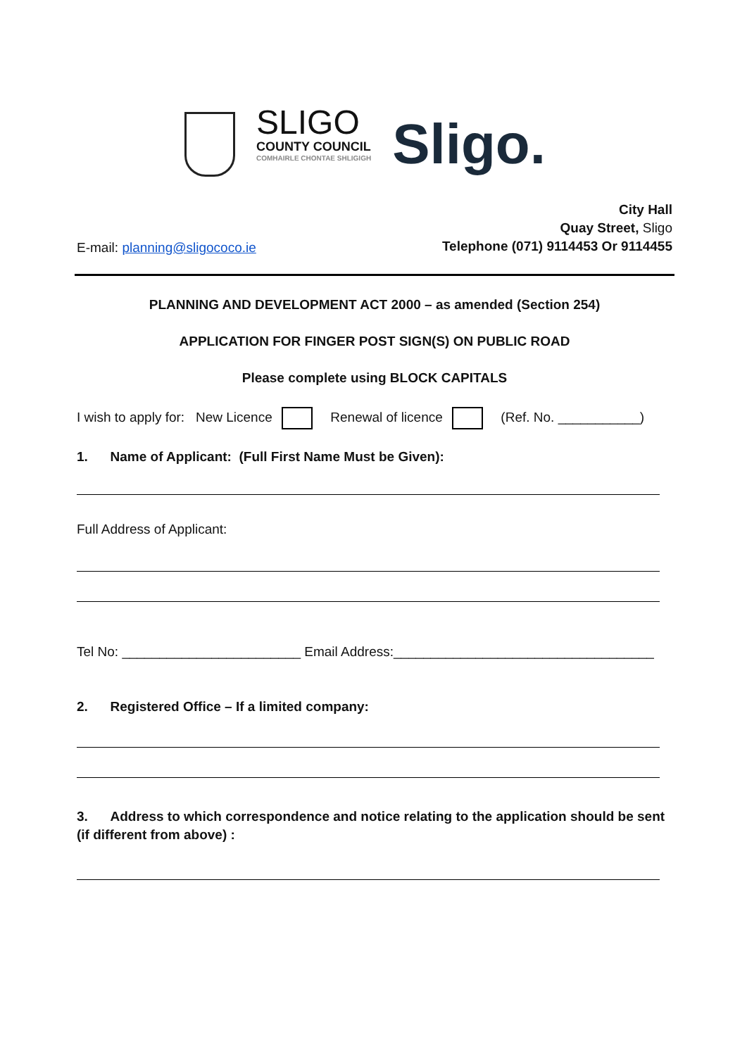SLIGO
COUNTY COUNCIL
COMHAIRLE CHONTAE SHLIGIGH
Sligo.
E-mail: planning@sligococo.ie
City Hall
Quay Street, Sligo
Telephone (071) 9114453 Or 9114455
PLANNING AND DEVELOPMENT ACT 2000 – as amended (Section 254)
APPLICATION FOR FINGER POST SIGN(S) ON PUBLIC ROAD
Please complete using BLOCK CAPITALS
I wish to apply for: New Licence Renewal of licence (Ref. No. ___________)
1. Name of Applicant: (Full First Name Must be Given):
Full Address of Applicant:
Tel No: ________________________ Email Address:___________________________________
2. Registered Office – If a limited company:
3. Address to which correspondence and notice relating to the application should be sent (if different from above) :